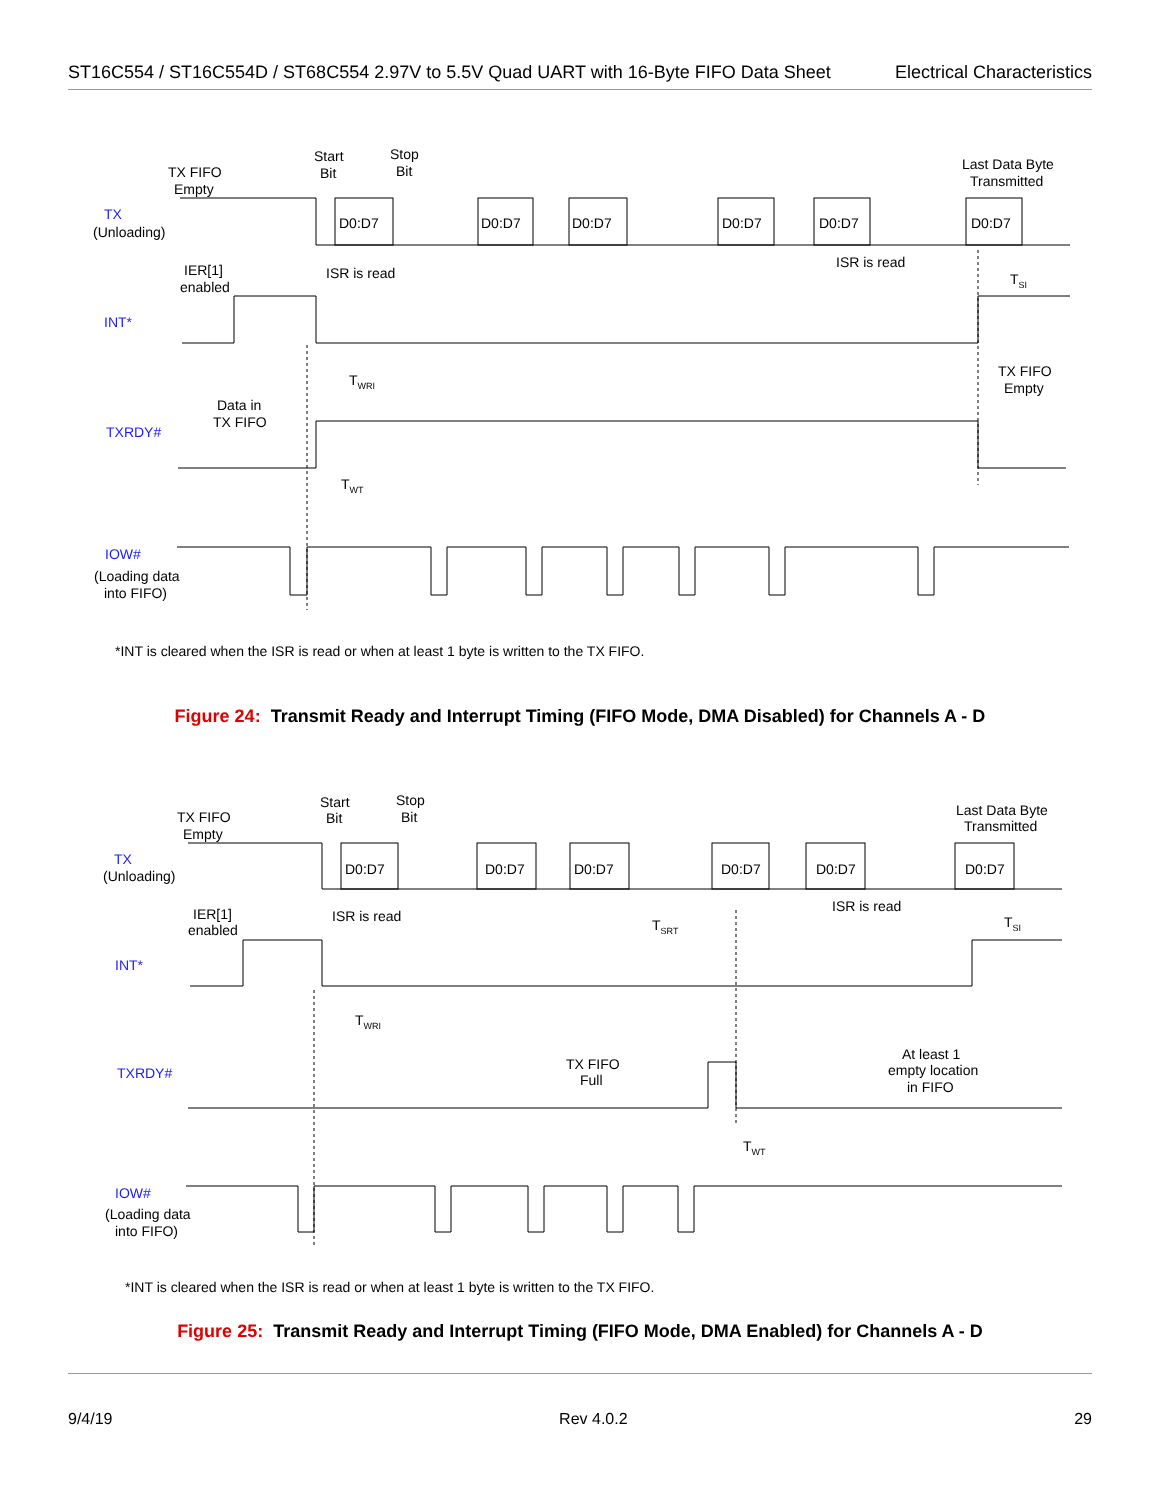ST16C554 / ST16C554D / ST68C554 2.97V to 5.5V Quad UART with 16-Byte FIFO Data Sheet Electrical Characteristics
TX FIFO
Empty
Start
Bit
Stop
Bit
Last Data Byte
Transmitted
TX
(Unloading)
D0:D7
D0:D7
D0:D7
D0:D7
D0:D7
D0:D7
IER[1]
enabled
ISR is read
ISR is read
TSI
INT*
TWRI
TX FIFO
Empty
Data in
TX FIFO
TXRDY#
TWT
IOW#
(Loading data
into FIFO)
*INT is cleared when the ISR is read or when at least 1 byte is written to the TX FIFO.
Figure 24: Transmit Ready and Interrupt Timing (FIFO Mode, DMA Disabled) for Channels A - D
TX FIFO
Empty
Start
Bit
Stop
Bit
Last Data Byte
Transmitted
TX
(Unloading)
D0:D7
D0:D7
D0:D7
D0:D7
D0:D7
D0:D7
IER[1]
enabled
ISR is read
TSRT
ISR is read
TSI
INT*
TWRI
TX FIFO
Full
At least 1
empty location
in FIFO
TXRDY#
TWT
IOW#
(Loading data
into FIFO)
*INT is cleared when the ISR is read or when at least 1 byte is written to the TX FIFO.
Figure 25: Transmit Ready and Interrupt Timing (FIFO Mode, DMA Enabled) for Channels A - D
9/4/19 Rev 4.0.2 29